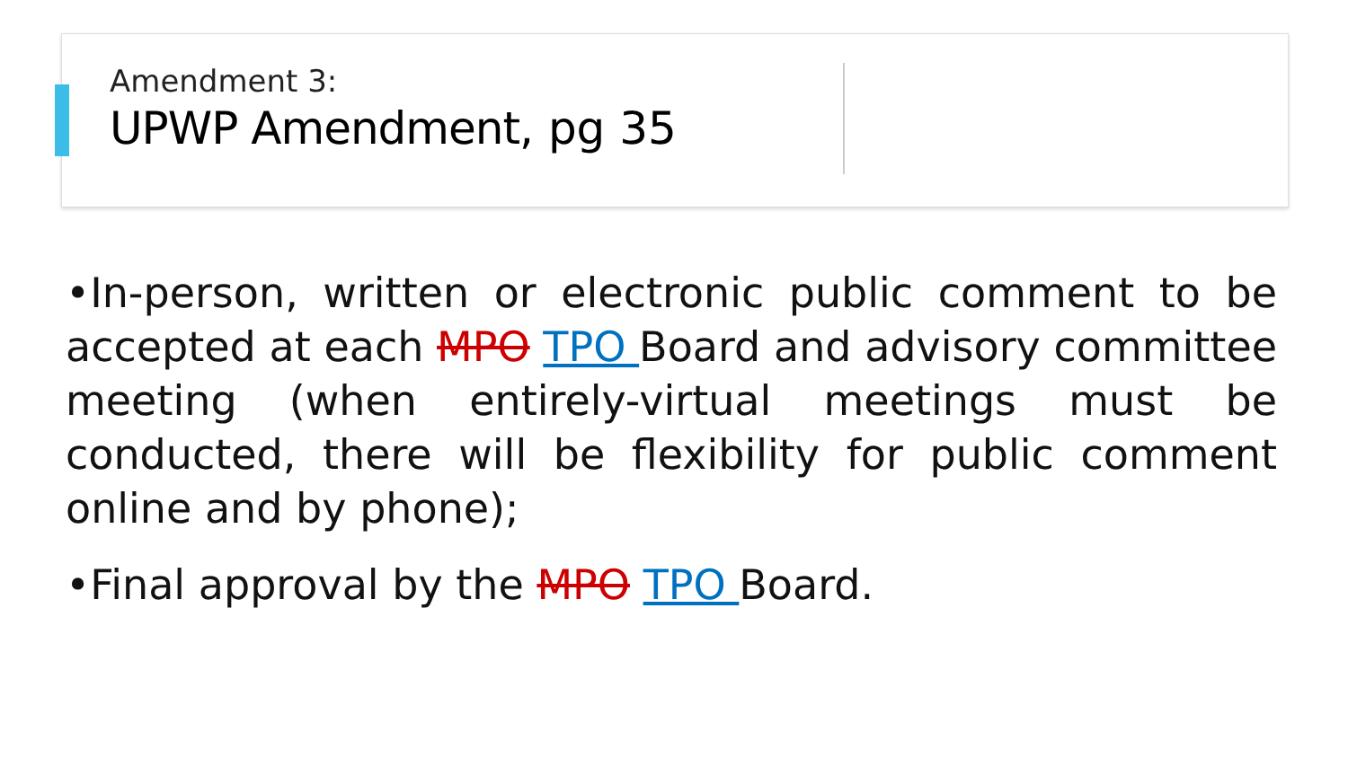Amendment 3:
UPWP Amendment, pg 35
•In-person, written or electronic public comment to be accepted at each MPO TPO Board and advisory committee meeting (when entirely-virtual meetings must be conducted, there will be flexibility for public comment online and by phone);
•Final approval by the MPO TPO Board.